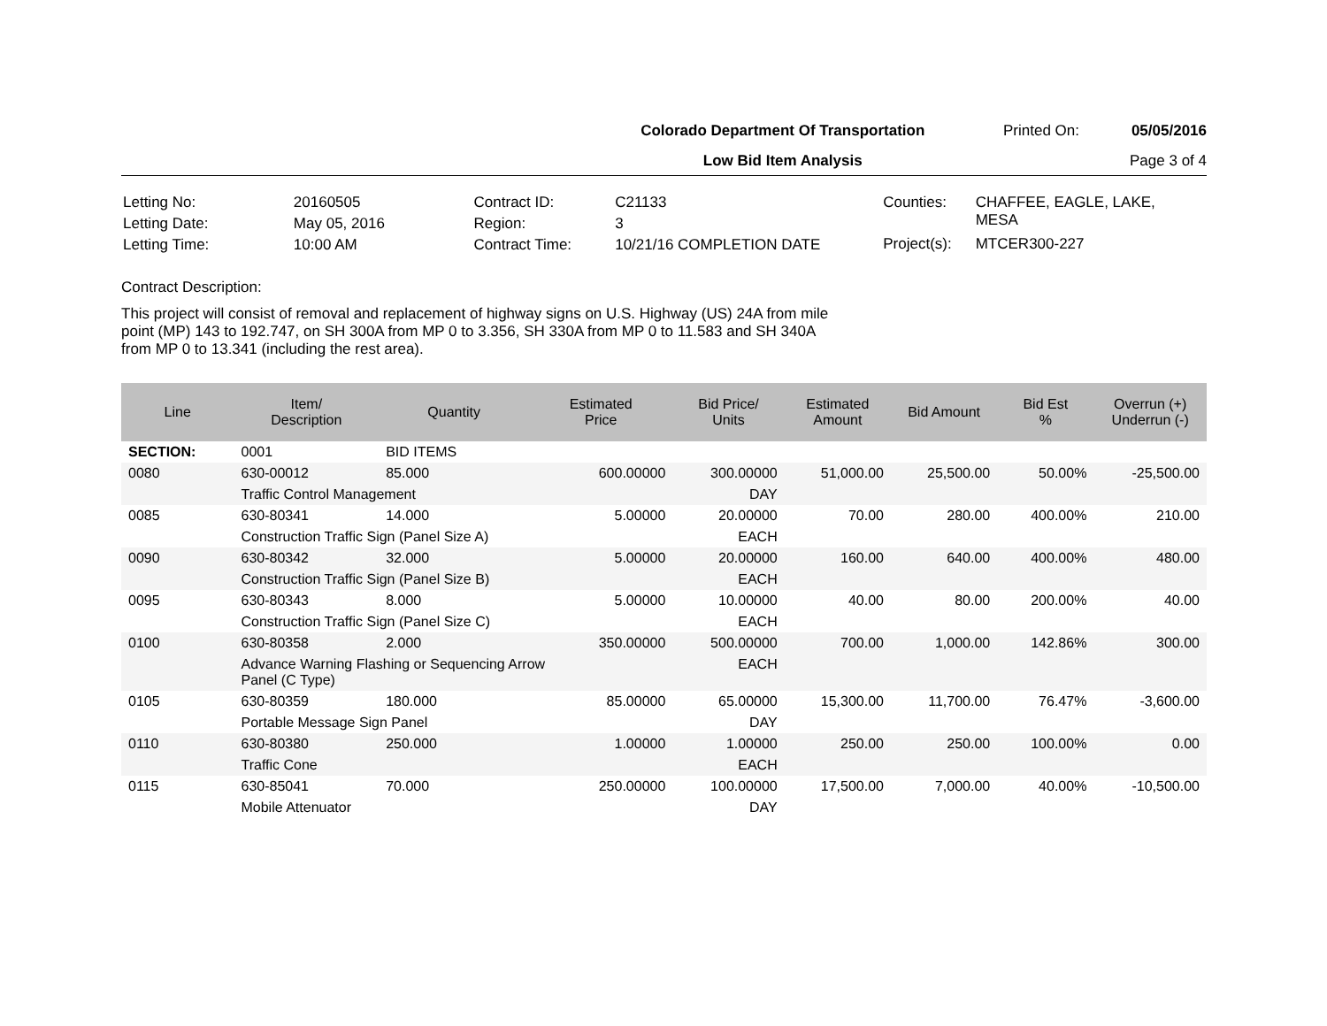Colorado Department Of Transportation
Low Bid Item Analysis
Printed On:
05/05/2016
Page 3 of 4
| Letting No: | 20160505 |
| Letting Date: | May 05, 2016 |
| Letting Time: | 10:00 AM |
| Contract ID: | C21133 |
| Region: | 3 |
| Contract Time: | 10/21/16 COMPLETION DATE |
| Counties: | CHAFFEE, EAGLE, LAKE, MESA |
| Project(s): | MTCER300-227 |
Contract Description:
This project will consist of removal and replacement of highway signs on U.S. Highway (US) 24A from mile point (MP) 143 to 192.747, on SH 300A from MP 0 to 3.356, SH 330A from MP 0 to 11.583 and SH 340A from MP 0 to 13.341 (including the rest area).
| Line | Item/ Description | Quantity | Estimated Price | Bid Price/ Units | Estimated Amount | Bid Amount | Bid Est % | Overrun (+) Underrun (-) |
| --- | --- | --- | --- | --- | --- | --- | --- | --- |
| SECTION: | 0001 | BID ITEMS | | | | | | |
| 0080 | 630-00012 | 85.000 | 600.00000 | 300.00000 | 51,000.00 | 25,500.00 | 50.00% | -25,500.00 |
| | Traffic Control Management | | | DAY | | | | |
| 0085 | 630-80341 | 14.000 | 5.00000 | 20.00000 | 70.00 | 280.00 | 400.00% | 210.00 |
| | Construction Traffic Sign (Panel Size A) | | | EACH | | | | |
| 0090 | 630-80342 | 32.000 | 5.00000 | 20.00000 | 160.00 | 640.00 | 400.00% | 480.00 |
| | Construction Traffic Sign (Panel Size B) | | | EACH | | | | |
| 0095 | 630-80343 | 8.000 | 5.00000 | 10.00000 | 40.00 | 80.00 | 200.00% | 40.00 |
| | Construction Traffic Sign (Panel Size C) | | | EACH | | | | |
| 0100 | 630-80358 | 2.000 | 350.00000 | 500.00000 | 700.00 | 1,000.00 | 142.86% | 300.00 |
| | Advance Warning Flashing or Sequencing Arrow Panel (C Type) | | | EACH | | | | |
| 0105 | 630-80359 | 180.000 | 85.00000 | 65.00000 | 15,300.00 | 11,700.00 | 76.47% | -3,600.00 |
| | Portable Message Sign Panel | | | DAY | | | | |
| 0110 | 630-80380 | 250.000 | 1.00000 | 1.00000 | 250.00 | 250.00 | 100.00% | 0.00 |
| | Traffic Cone | | | EACH | | | | |
| 0115 | 630-85041 | 70.000 | 250.00000 | 100.00000 | 17,500.00 | 7,000.00 | 40.00% | -10,500.00 |
| | Mobile Attenuator | | | DAY | | | | |